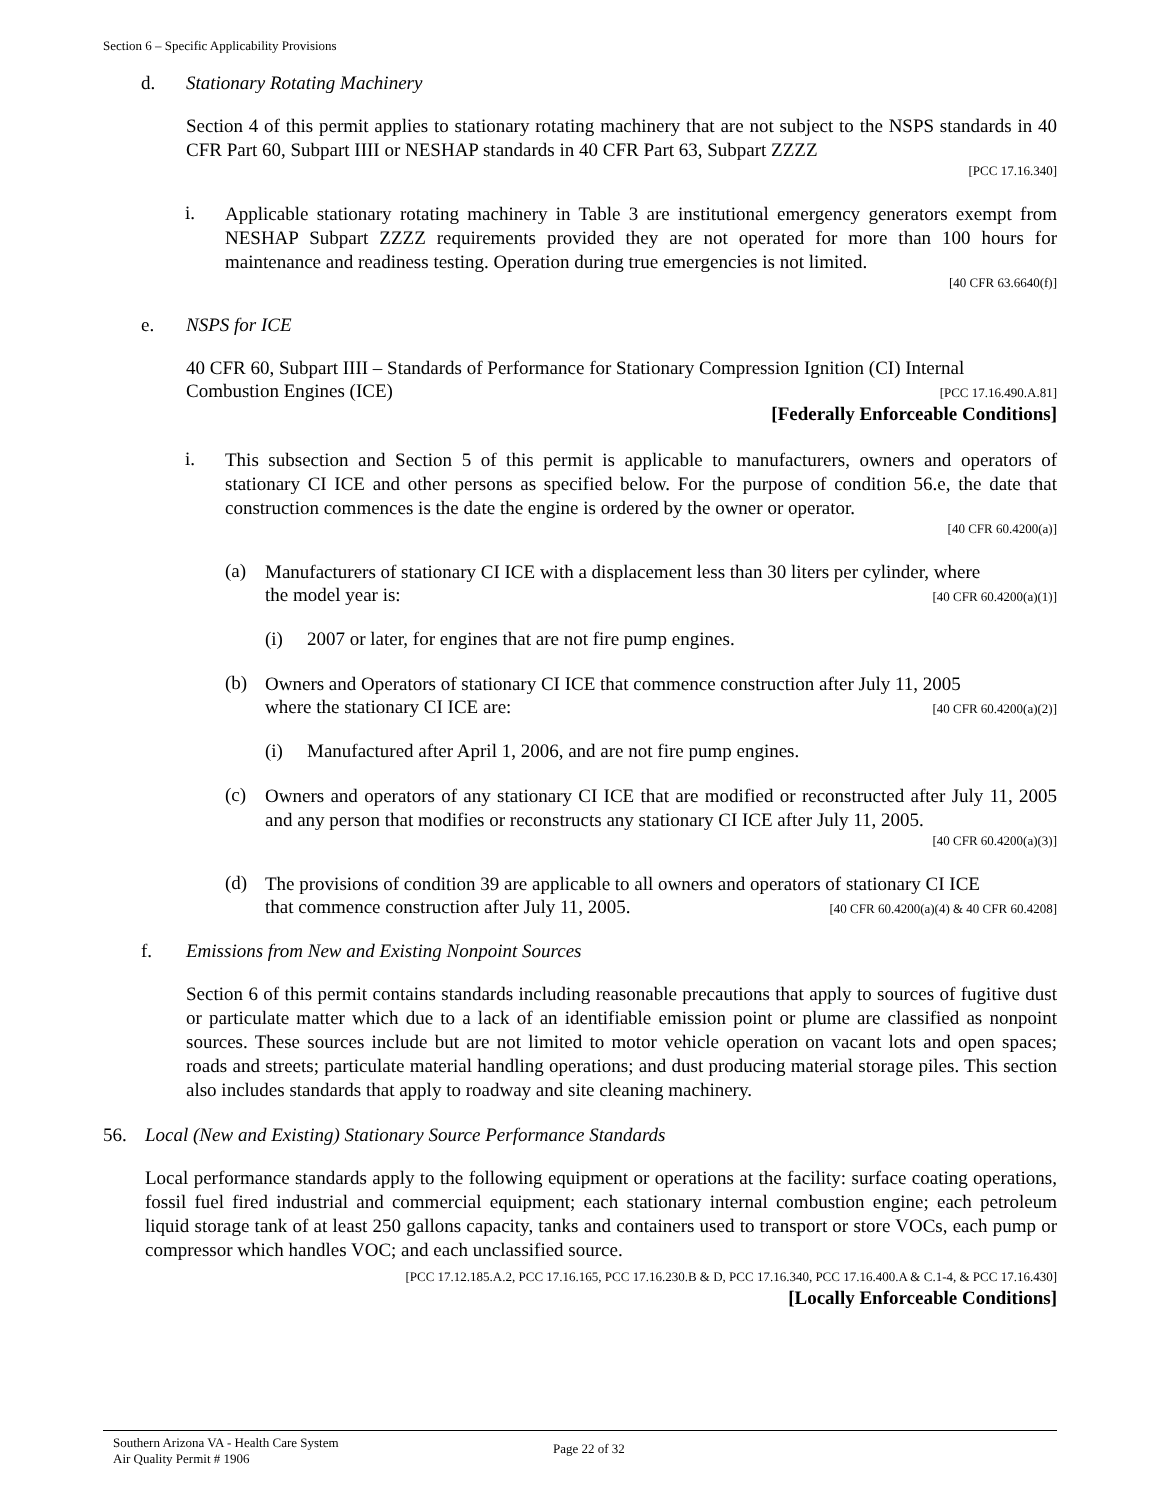Section 6 – Specific Applicability Provisions
d. Stationary Rotating Machinery
Section 4 of this permit applies to stationary rotating machinery that are not subject to the NSPS standards in 40 CFR Part 60, Subpart IIII or NESHAP standards in 40 CFR Part 63, Subpart ZZZZ
[PCC 17.16.340]
i.
Applicable stationary rotating machinery in Table 3 are institutional emergency generators exempt from NESHAP Subpart ZZZZ requirements provided they are not operated for more than 100 hours for maintenance and readiness testing. Operation during true emergencies is not limited.
[40 CFR 63.6640(f)]
e. NSPS for ICE
40 CFR 60, Subpart IIII – Standards of Performance for Stationary Compression Ignition (CI) Internal
Combustion Engines (ICE) [PCC 17.16.490.A.81]
[Federally Enforceable Conditions]
i.
This subsection and Section 5 of this permit is applicable to manufacturers, owners and operators of stationary CI ICE and other persons as specified below. For the purpose of condition 56.e, the date that construction commences is the date the engine is ordered by the owner or operator.
[40 CFR 60.4200(a)]
(a)
Manufacturers of stationary CI ICE with a displacement less than 30 liters per cylinder, where
the model year is: [40 CFR 60.4200(a)(1)]
(i) 2007 or later, for engines that are not fire pump engines.
(b)
Owners and Operators of stationary CI ICE that commence construction after July 11, 2005
where the stationary CI ICE are: [40 CFR 60.4200(a)(2)]
(i) Manufactured after April 1, 2006, and are not fire pump engines.
(c)
Owners and operators of any stationary CI ICE that are modified or reconstructed after July 11, 2005 and any person that modifies or reconstructs any stationary CI ICE after July 11, 2005.
[40 CFR 60.4200(a)(3)]
(d)
The provisions of condition 39 are applicable to all owners and operators of stationary CI ICE
that commence construction after July 11, 2005. [40 CFR 60.4200(a)(4) & 40 CFR 60.4208]
f. Emissions from New and Existing Nonpoint Sources
Section 6 of this permit contains standards including reasonable precautions that apply to sources of fugitive dust or particulate matter which due to a lack of an identifiable emission point or plume are classified as nonpoint sources. These sources include but are not limited to motor vehicle operation on vacant lots and open spaces; roads and streets; particulate material handling operations; and dust producing material storage piles. This section also includes standards that apply to roadway and site cleaning machinery.
56. Local (New and Existing) Stationary Source Performance Standards
Local performance standards apply to the following equipment or operations at the facility: surface coating operations, fossil fuel fired industrial and commercial equipment; each stationary internal combustion engine; each petroleum liquid storage tank of at least 250 gallons capacity, tanks and containers used to transport or store VOCs, each pump or compressor which handles VOC; and each unclassified source.
[PCC 17.12.185.A.2, PCC 17.16.165, PCC 17.16.230.B & D, PCC 17.16.340, PCC 17.16.400.A & C.1-4, & PCC 17.16.430]
[Locally Enforceable Conditions]
Southern Arizona VA - Health Care System
Air Quality Permit # 1906
Page 22 of 32